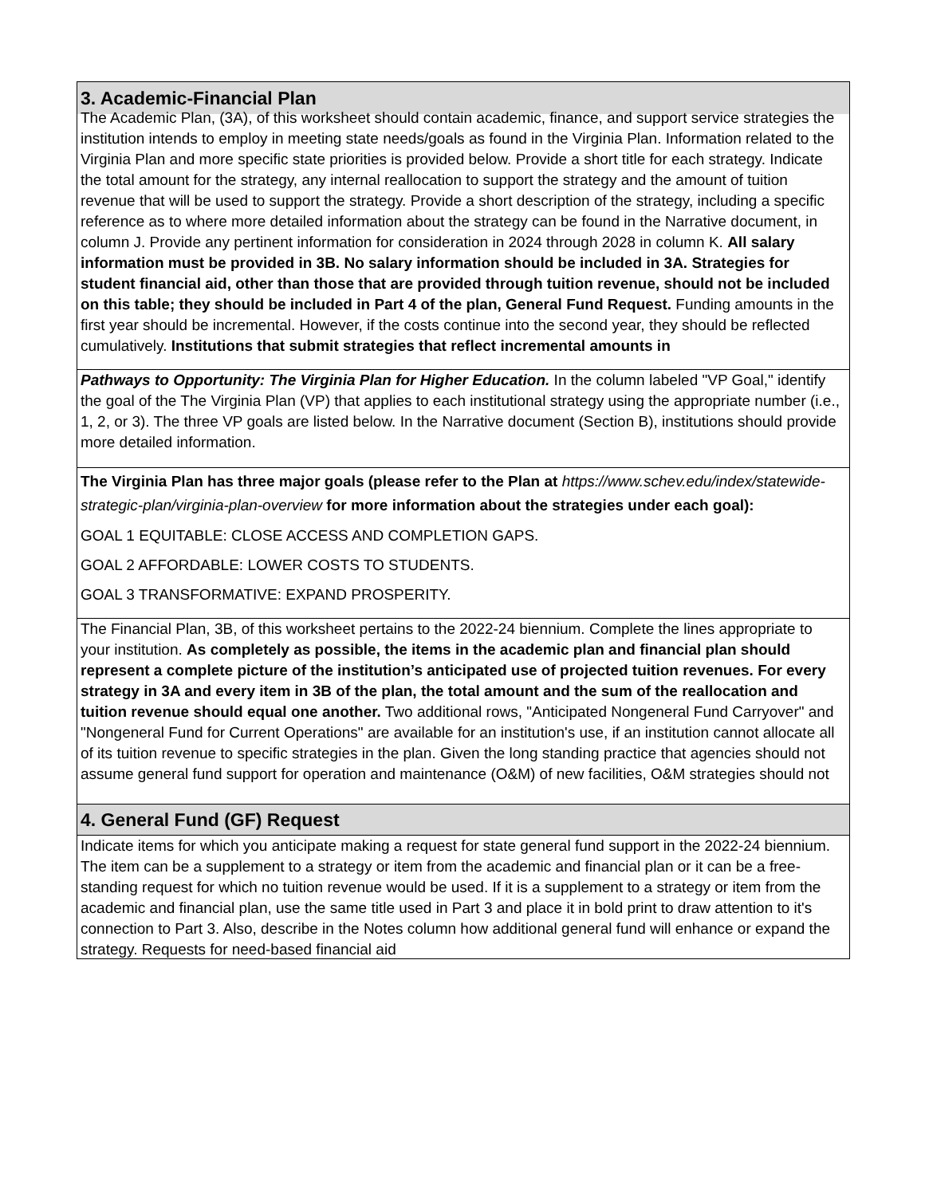3. Academic-Financial Plan
The Academic Plan, (3A), of this worksheet should contain academic, finance, and support service strategies the institution intends to employ in meeting state needs/goals as found in the Virginia Plan. Information related to the Virginia Plan and more specific state priorities is provided below. Provide a short title for each strategy. Indicate the total amount for the strategy, any internal reallocation to support the strategy and the amount of tuition revenue that will be used to support the strategy. Provide a short description of the strategy, including a specific reference as to where more detailed information about the strategy can be found in the Narrative document, in column J. Provide any pertinent information for consideration in 2024 through 2028 in column K. All salary information must be provided in 3B. No salary information should be included in 3A. Strategies for student financial aid, other than those that are provided through tuition revenue, should not be included on this table; they should be included in Part 4 of the plan, General Fund Request. Funding amounts in the first year should be incremental. However, if the costs continue into the second year, they should be reflected cumulatively. Institutions that submit strategies that reflect incremental amounts in
Pathways to Opportunity: The Virginia Plan for Higher Education. In the column labeled "VP Goal," identify the goal of the The Virginia Plan (VP) that applies to each institutional strategy using the appropriate number (i.e., 1, 2, or 3). The three VP goals are listed below. In the Narrative document (Section B), institutions should provide more detailed information.
The Virginia Plan has three major goals (please refer to the Plan at https://www.schev.edu/index/statewide-strategic-plan/virginia-plan-overview for more information about the strategies under each goal):
GOAL 1 EQUITABLE: CLOSE ACCESS AND COMPLETION GAPS.
GOAL 2 AFFORDABLE: LOWER COSTS TO STUDENTS.
GOAL 3 TRANSFORMATIVE: EXPAND PROSPERITY.
The Financial Plan, 3B, of this worksheet pertains to the 2022-24 biennium. Complete the lines appropriate to your institution. As completely as possible, the items in the academic plan and financial plan should represent a complete picture of the institution’s anticipated use of projected tuition revenues. For every strategy in 3A and every item in 3B of the plan, the total amount and the sum of the reallocation and tuition revenue should equal one another. Two additional rows, "Anticipated Nongeneral Fund Carryover" and "Nongeneral Fund for Current Operations" are available for an institution's use, if an institution cannot allocate all of its tuition revenue to specific strategies in the plan. Given the long standing practice that agencies should not assume general fund support for operation and maintenance (O&M) of new facilities, O&M strategies should not
4. General Fund (GF) Request
Indicate items for which you anticipate making a request for state general fund support in the 2022-24 biennium. The item can be a supplement to a strategy or item from the academic and financial plan or it can be a free-standing request for which no tuition revenue would be used. If it is a supplement to a strategy or item from the academic and financial plan, use the same title used in Part 3 and place it in bold print to draw attention to it's connection to Part 3. Also, describe in the Notes column how additional general fund will enhance or expand the strategy. Requests for need-based financial aid